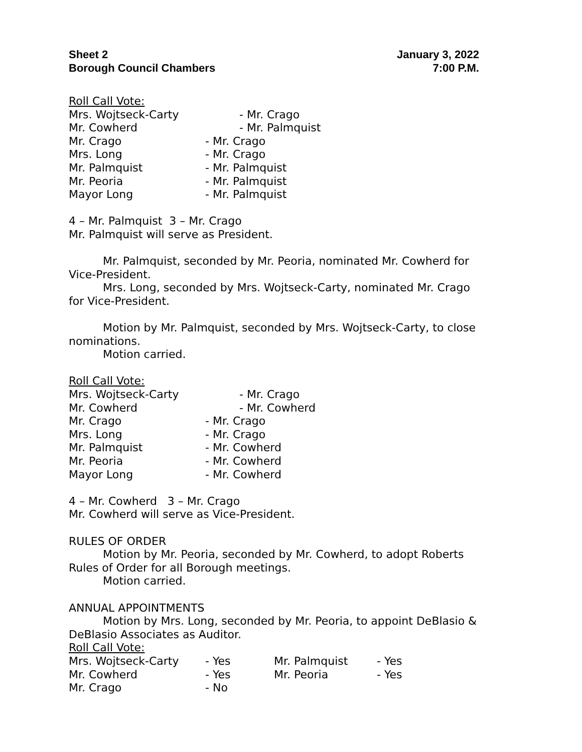Sheet 2
Borough Council Chambers
January 3, 2022
7:00 P.M.
Roll Call Vote:
Mrs. Wojtseck-Carty - Mr. Crago
Mr. Cowherd - Mr. Palmquist
Mr. Crago - Mr. Crago
Mrs. Long - Mr. Crago
Mr. Palmquist - Mr. Palmquist
Mr. Peoria - Mr. Palmquist
Mayor Long - Mr. Palmquist
4 – Mr. Palmquist 3 – Mr. Crago
Mr. Palmquist will serve as President.
Mr. Palmquist, seconded by Mr. Peoria, nominated Mr. Cowherd for Vice-President.
Mrs. Long, seconded by Mrs. Wojtseck-Carty, nominated Mr. Crago for Vice-President.
Motion by Mr. Palmquist, seconded by Mrs. Wojtseck-Carty, to close nominations.
Motion carried.
Roll Call Vote:
Mrs. Wojtseck-Carty - Mr. Crago
Mr. Cowherd - Mr. Cowherd
Mr. Crago - Mr. Crago
Mrs. Long - Mr. Crago
Mr. Palmquist - Mr. Cowherd
Mr. Peoria - Mr. Cowherd
Mayor Long - Mr. Cowherd
4 – Mr. Cowherd 3 – Mr. Crago
Mr. Cowherd will serve as Vice-President.
RULES OF ORDER
Motion by Mr. Peoria, seconded by Mr. Cowherd, to adopt Roberts Rules of Order for all Borough meetings.
Motion carried.
ANNUAL APPOINTMENTS
Motion by Mrs. Long, seconded by Mr. Peoria, to appoint DeBlasio & DeBlasio Associates as Auditor.
Roll Call Vote:
Mrs. Wojtseck-Carty - Yes Mr. Palmquist - Yes
Mr. Cowherd - Yes Mr. Peoria - Yes
Mr. Crago - No